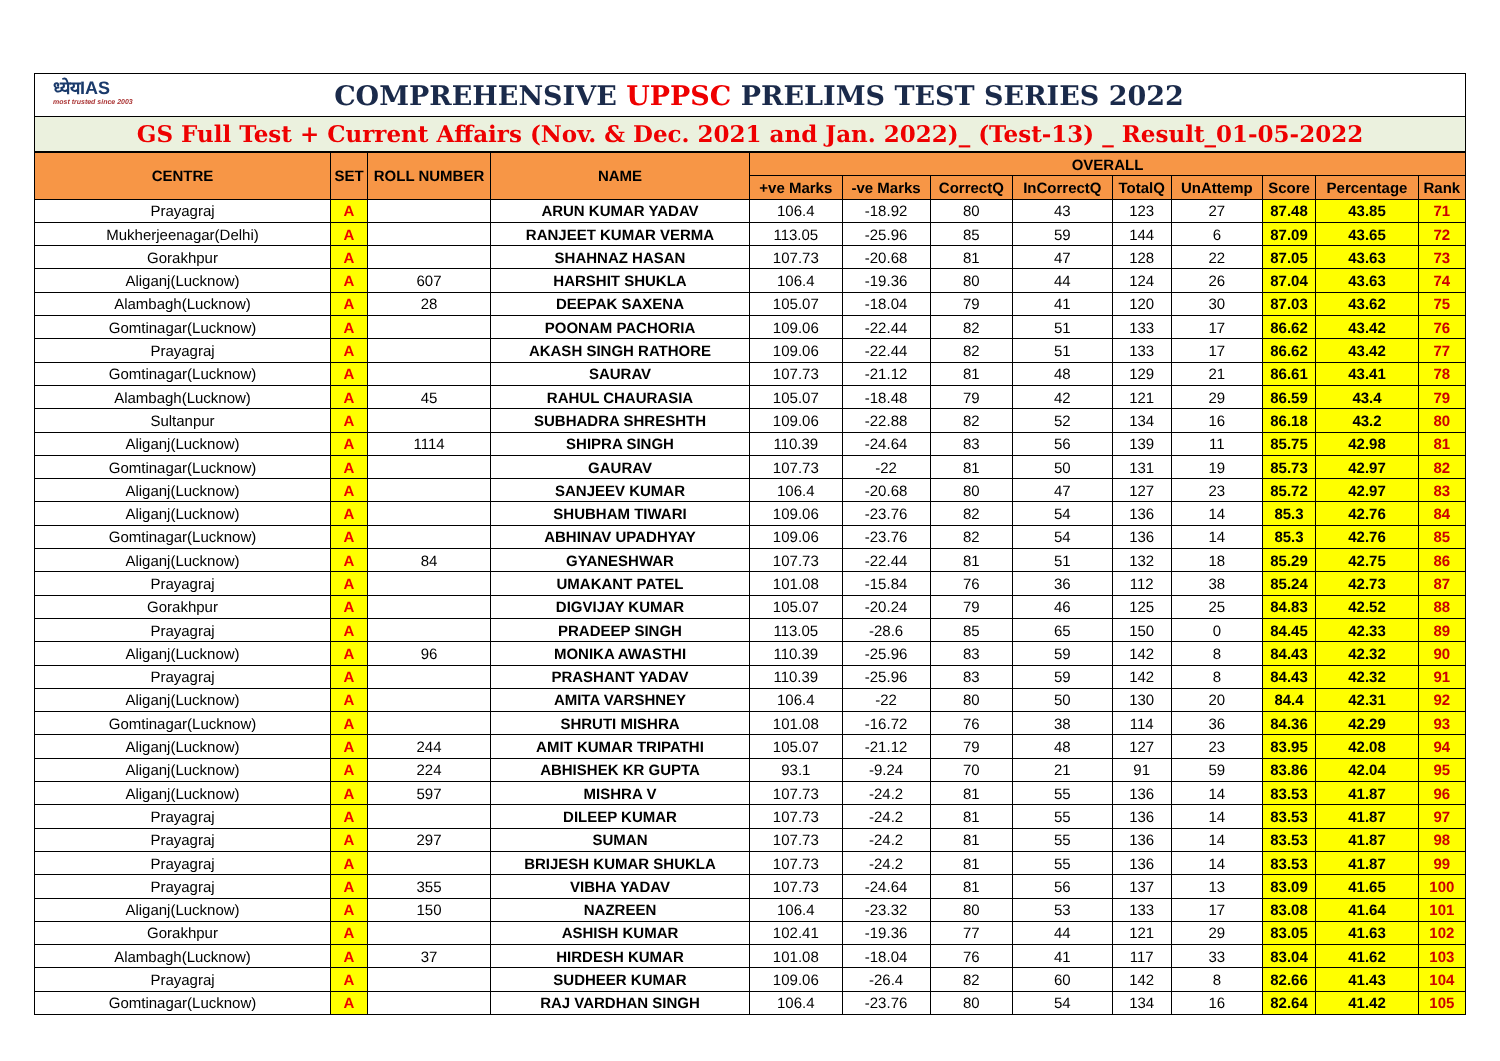ध्येयIAS
most trusted since 2003
COMPREHENSIVE UPPSC PRELIMS TEST SERIES 2022
GS Full Test + Current Affairs (Nov. & Dec. 2021 and Jan. 2022)_ (Test-13) _ Result_01-05-2022
| CENTRE | SET | ROLL NUMBER | NAME | OVERALL | | | | | | | | |
| --- | --- | --- | --- | --- | --- | --- | --- | --- | --- | --- | --- | --- |
| | | | | +ve Marks | -ve Marks | CorrectQ | InCorrectQ | TotalQ | UnAttemp | Score | Percentage | Rank |
| Prayagraj | A | | ARUN KUMAR YADAV | 106.4 | -18.92 | 80 | 43 | 123 | 27 | 87.48 | 43.85 | 71 |
| Mukherjeenagar(Delhi) | A | | RANJEET KUMAR VERMA | 113.05 | -25.96 | 85 | 59 | 144 | 6 | 87.09 | 43.65 | 72 |
| Gorakhpur | A | | SHAHNAZ HASAN | 107.73 | -20.68 | 81 | 47 | 128 | 22 | 87.05 | 43.63 | 73 |
| Aliganj(Lucknow) | A | 607 | HARSHIT SHUKLA | 106.4 | -19.36 | 80 | 44 | 124 | 26 | 87.04 | 43.63 | 74 |
| Alambagh(Lucknow) | A | 28 | DEEPAK SAXENA | 105.07 | -18.04 | 79 | 41 | 120 | 30 | 87.03 | 43.62 | 75 |
| Gomtinagar(Lucknow) | A | | POONAM PACHORIA | 109.06 | -22.44 | 82 | 51 | 133 | 17 | 86.62 | 43.42 | 76 |
| Prayagraj | A | | AKASH SINGH RATHORE | 109.06 | -22.44 | 82 | 51 | 133 | 17 | 86.62 | 43.42 | 77 |
| Gomtinagar(Lucknow) | A | | SAURAV | 107.73 | -21.12 | 81 | 48 | 129 | 21 | 86.61 | 43.41 | 78 |
| Alambagh(Lucknow) | A | 45 | RAHUL CHAURASIA | 105.07 | -18.48 | 79 | 42 | 121 | 29 | 86.59 | 43.4 | 79 |
| Sultanpur | A | | SUBHADRA SHRESHTH | 109.06 | -22.88 | 82 | 52 | 134 | 16 | 86.18 | 43.2 | 80 |
| Aliganj(Lucknow) | A | 1114 | SHIPRA SINGH | 110.39 | -24.64 | 83 | 56 | 139 | 11 | 85.75 | 42.98 | 81 |
| Gomtinagar(Lucknow) | A | | GAURAV | 107.73 | -22 | 81 | 50 | 131 | 19 | 85.73 | 42.97 | 82 |
| Aliganj(Lucknow) | A | | SANJEEV KUMAR | 106.4 | -20.68 | 80 | 47 | 127 | 23 | 85.72 | 42.97 | 83 |
| Aliganj(Lucknow) | A | | SHUBHAM TIWARI | 109.06 | -23.76 | 82 | 54 | 136 | 14 | 85.3 | 42.76 | 84 |
| Gomtinagar(Lucknow) | A | | ABHINAV UPADHYAY | 109.06 | -23.76 | 82 | 54 | 136 | 14 | 85.3 | 42.76 | 85 |
| Aliganj(Lucknow) | A | 84 | GYANESHWAR | 107.73 | -22.44 | 81 | 51 | 132 | 18 | 85.29 | 42.75 | 86 |
| Prayagraj | A | | UMAKANT PATEL | 101.08 | -15.84 | 76 | 36 | 112 | 38 | 85.24 | 42.73 | 87 |
| Gorakhpur | A | | DIGVIJAY KUMAR | 105.07 | -20.24 | 79 | 46 | 125 | 25 | 84.83 | 42.52 | 88 |
| Prayagraj | A | | PRADEEP SINGH | 113.05 | -28.6 | 85 | 65 | 150 | 0 | 84.45 | 42.33 | 89 |
| Aliganj(Lucknow) | A | 96 | MONIKA AWASTHI | 110.39 | -25.96 | 83 | 59 | 142 | 8 | 84.43 | 42.32 | 90 |
| Prayagraj | A | | PRASHANT YADAV | 110.39 | -25.96 | 83 | 59 | 142 | 8 | 84.43 | 42.32 | 91 |
| Aliganj(Lucknow) | A | | AMITA VARSHNEY | 106.4 | -22 | 80 | 50 | 130 | 20 | 84.4 | 42.31 | 92 |
| Gomtinagar(Lucknow) | A | | SHRUTI MISHRA | 101.08 | -16.72 | 76 | 38 | 114 | 36 | 84.36 | 42.29 | 93 |
| Aliganj(Lucknow) | A | 244 | AMIT KUMAR TRIPATHI | 105.07 | -21.12 | 79 | 48 | 127 | 23 | 83.95 | 42.08 | 94 |
| Aliganj(Lucknow) | A | 224 | ABHISHEK KR GUPTA | 93.1 | -9.24 | 70 | 21 | 91 | 59 | 83.86 | 42.04 | 95 |
| Aliganj(Lucknow) | A | 597 | MISHRA V | 107.73 | -24.2 | 81 | 55 | 136 | 14 | 83.53 | 41.87 | 96 |
| Prayagraj | A | | DILEEP KUMAR | 107.73 | -24.2 | 81 | 55 | 136 | 14 | 83.53 | 41.87 | 97 |
| Prayagraj | A | 297 | SUMAN | 107.73 | -24.2 | 81 | 55 | 136 | 14 | 83.53 | 41.87 | 98 |
| Prayagraj | A | | BRIJESH KUMAR SHUKLA | 107.73 | -24.2 | 81 | 55 | 136 | 14 | 83.53 | 41.87 | 99 |
| Prayagraj | A | 355 | VIBHA YADAV | 107.73 | -24.64 | 81 | 56 | 137 | 13 | 83.09 | 41.65 | 100 |
| Aliganj(Lucknow) | A | 150 | NAZREEN | 106.4 | -23.32 | 80 | 53 | 133 | 17 | 83.08 | 41.64 | 101 |
| Gorakhpur | A | | ASHISH KUMAR | 102.41 | -19.36 | 77 | 44 | 121 | 29 | 83.05 | 41.63 | 102 |
| Alambagh(Lucknow) | A | 37 | HIRDESH KUMAR | 101.08 | -18.04 | 76 | 41 | 117 | 33 | 83.04 | 41.62 | 103 |
| Prayagraj | A | | SUDHEER KUMAR | 109.06 | -26.4 | 82 | 60 | 142 | 8 | 82.66 | 41.43 | 104 |
| Gomtinagar(Lucknow) | A | | RAJ VARDHAN SINGH | 106.4 | -23.76 | 80 | 54 | 134 | 16 | 82.64 | 41.42 | 105 |